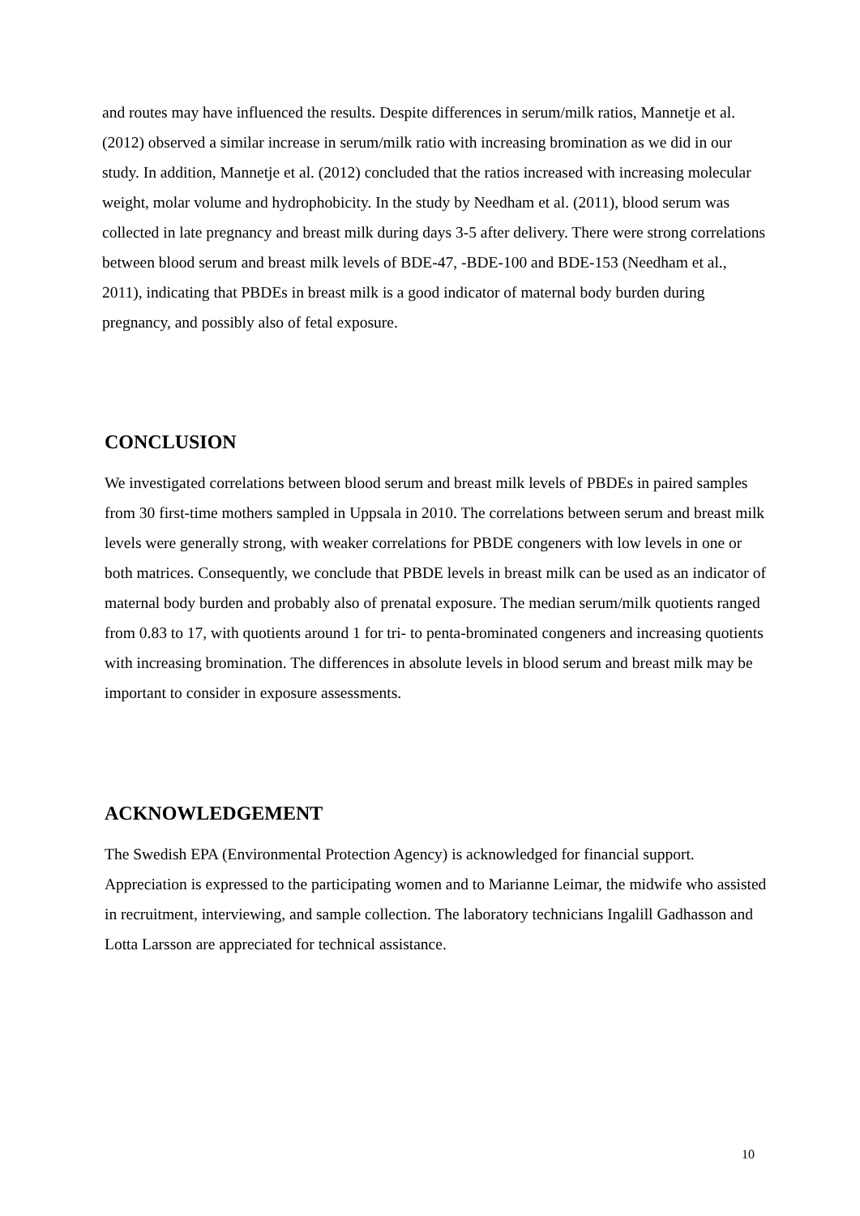and routes may have influenced the results. Despite differences in serum/milk ratios, Mannetje et al. (2012) observed a similar increase in serum/milk ratio with increasing bromination as we did in our study. In addition, Mannetje et al. (2012) concluded that the ratios increased with increasing molecular weight, molar volume and hydrophobicity. In the study by Needham et al. (2011), blood serum was collected in late pregnancy and breast milk during days 3-5 after delivery. There were strong correlations between blood serum and breast milk levels of BDE-47, -BDE-100 and BDE-153 (Needham et al., 2011), indicating that PBDEs in breast milk is a good indicator of maternal body burden during pregnancy, and possibly also of fetal exposure.
CONCLUSION
We investigated correlations between blood serum and breast milk levels of PBDEs in paired samples from 30 first-time mothers sampled in Uppsala in 2010. The correlations between serum and breast milk levels were generally strong, with weaker correlations for PBDE congeners with low levels in one or both matrices. Consequently, we conclude that PBDE levels in breast milk can be used as an indicator of maternal body burden and probably also of prenatal exposure. The median serum/milk quotients ranged from 0.83 to 17, with quotients around 1 for tri- to penta-brominated congeners and increasing quotients with increasing bromination. The differences in absolute levels in blood serum and breast milk may be important to consider in exposure assessments.
ACKNOWLEDGEMENT
The Swedish EPA (Environmental Protection Agency) is acknowledged for financial support. Appreciation is expressed to the participating women and to Marianne Leimar, the midwife who assisted in recruitment, interviewing, and sample collection. The laboratory technicians Ingalill Gadhasson and Lotta Larsson are appreciated for technical assistance.
10